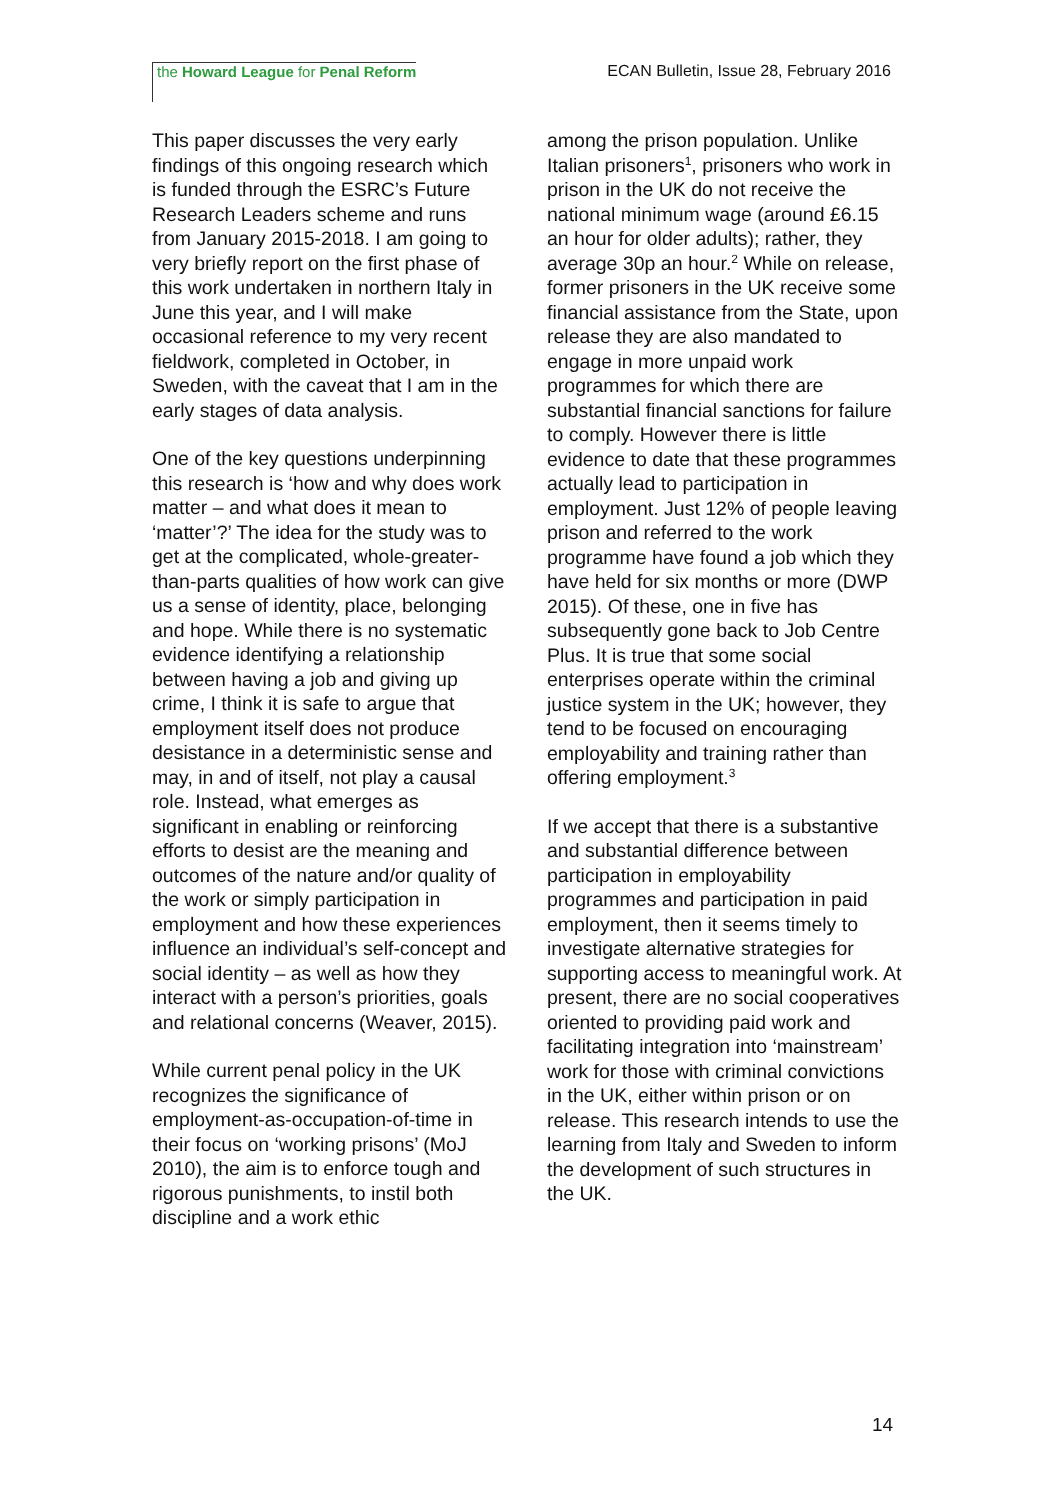the Howard League for Penal Reform
ECAN Bulletin, Issue 28, February 2016
This paper discusses the very early findings of this ongoing research which is funded through the ESRC’s Future Research Leaders scheme and runs from January 2015-2018. I am going to very briefly report on the first phase of this work undertaken in northern Italy in June this year, and I will make occasional reference to my very recent fieldwork, completed in October, in Sweden, with the caveat that I am in the early stages of data analysis.
One of the key questions underpinning this research is ‘how and why does work matter – and what does it mean to ‘matter’?’ The idea for the study was to get at the complicated, whole-greater-than-parts qualities of how work can give us a sense of identity, place, belonging and hope. While there is no systematic evidence identifying a relationship between having a job and giving up crime, I think it is safe to argue that employment itself does not produce desistance in a deterministic sense and may, in and of itself, not play a causal role. Instead, what emerges as significant in enabling or reinforcing efforts to desist are the meaning and outcomes of the nature and/or quality of the work or simply participation in employment and how these experiences influence an individual’s self-concept and social identity – as well as how they interact with a person’s priorities, goals and relational concerns (Weaver, 2015).
While current penal policy in the UK recognizes the significance of employment-as-occupation-of-time in their focus on ‘working prisons’ (MoJ 2010), the aim is to enforce tough and rigorous punishments, to instil both discipline and a work ethic
among the prison population. Unlike Italian prisoners<sup>1</sup>, prisoners who work in prison in the UK do not receive the national minimum wage (around £6.15 an hour for older adults); rather, they average 30p an hour.<sup>2</sup> While on release, former prisoners in the UK receive some financial assistance from the State, upon release they are also mandated to engage in more unpaid work programmes for which there are substantial financial sanctions for failure to comply. However there is little evidence to date that these programmes actually lead to participation in employment. Just 12% of people leaving prison and referred to the work programme have found a job which they have held for six months or more (DWP 2015). Of these, one in five has subsequently gone back to Job Centre Plus. It is true that some social enterprises operate within the criminal justice system in the UK; however, they tend to be focused on encouraging employability and training rather than offering employment.<sup>3</sup>
If we accept that there is a substantive and substantial difference between participation in employability programmes and participation in paid employment, then it seems timely to investigate alternative strategies for supporting access to meaningful work. At present, there are no social cooperatives oriented to providing paid work and facilitating integration into ‘mainstream’ work for those with criminal convictions in the UK, either within prison or on release. This research intends to use the learning from Italy and Sweden to inform the development of such structures in the UK.
14